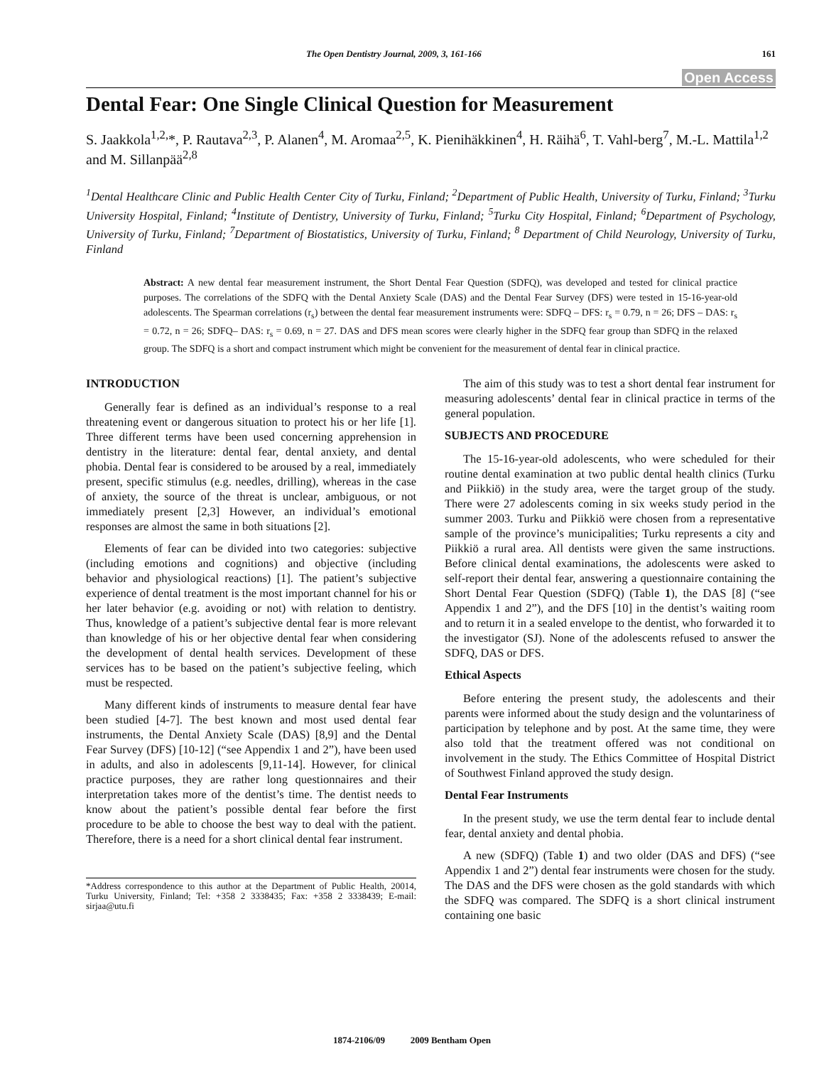The Open Dentistry Journal, 2009, 3, 161-166 161
Open Access
Dental Fear: One Single Clinical Question for Measurement
S. Jaakkola<sup>1,2,</sup>*, P. Rautava<sup>2,3</sup>, P. Alanen<sup>4</sup>, M. Aromaa<sup>2,5</sup>, K. Pienihäkkinen<sup>4</sup>, H. Räihä<sup>6</sup>, T. Vahl-berg<sup>7</sup>, M.-L. Mattila<sup>1,2</sup> and M. Sillanpää<sup>2,8</sup>
<sup>1</sup> Dental Healthcare Clinic and Public Health Center City of Turku, Finland; <sup>2</sup>Department of Public Health, University of Turku, Finland; <sup>3</sup>Turku University Hospital, Finland; <sup>4</sup>Institute of Dentistry, University of Turku, Finland; <sup>5</sup>Turku City Hospital, Finland; <sup>6</sup>Department of Psychology, University of Turku, Finland; <sup>7</sup>Department of Biostatistics, University of Turku, Finland; <sup>8</sup> Department of Child Neurology, University of Turku, Finland
Abstract: A new dental fear measurement instrument, the Short Dental Fear Question (SDFQ), was developed and tested for clinical practice purposes. The correlations of the SDFQ with the Dental Anxiety Scale (DAS) and the Dental Fear Survey (DFS) were tested in 15-16-year-old adolescents. The Spearman correlations (r<sub>s</sub>) between the dental fear measurement instruments were: SDFQ – DFS: r<sub>s</sub> = 0.79, n = 26; DFS – DAS: r<sub>s</sub> = 0.72, n = 26; SDFQ– DAS: r<sub>s</sub> = 0.69, n = 27. DAS and DFS mean scores were clearly higher in the SDFQ fear group than SDFQ in the relaxed group. The SDFQ is a short and compact instrument which might be convenient for the measurement of dental fear in clinical practice.
INTRODUCTION
Generally fear is defined as an individual’s response to a real threatening event or dangerous situation to protect his or her life [1]. Three different terms have been used concerning apprehension in dentistry in the literature: dental fear, dental anxiety, and dental phobia. Dental fear is considered to be aroused by a real, immediately present, specific stimulus (e.g. needles, drilling), whereas in the case of anxiety, the source of the threat is unclear, ambiguous, or not immediately present [2,3] However, an individual’s emotional responses are almost the same in both situations [2].
Elements of fear can be divided into two categories: subjective (including emotions and cognitions) and objective (including behavior and physiological reactions) [1]. The patient’s subjective experience of dental treatment is the most important channel for his or her later behavior (e.g. avoiding or not) with relation to dentistry. Thus, knowledge of a patient’s subjective dental fear is more relevant than knowledge of his or her objective dental fear when considering the development of dental health services. Development of these services has to be based on the patient’s subjective feeling, which must be respected.
Many different kinds of instruments to measure dental fear have been studied [4-7]. The best known and most used dental fear instruments, the Dental Anxiety Scale (DAS) [8,9] and the Dental Fear Survey (DFS) [10-12] (“see Appendix 1 and 2”), have been used in adults, and also in adolescents [9,11-14]. However, for clinical practice purposes, they are rather long questionnaires and their interpretation takes more of the dentist’s time. The dentist needs to know about the patient’s possible dental fear before the first procedure to be able to choose the best way to deal with the patient. Therefore, there is a need for a short clinical dental fear instrument.
*Address correspondence to this author at the Department of Public Health, 20014, Turku University, Finland; Tel: +358 2 3338435; Fax: +358 2 3338439; E-mail: sirjaa@utu.fi
The aim of this study was to test a short dental fear instrument for measuring adolescents’ dental fear in clinical practice in terms of the general population.
SUBJECTS AND PROCEDURE
The 15-16-year-old adolescents, who were scheduled for their routine dental examination at two public dental health clinics (Turku and Piikkiö) in the study area, were the target group of the study. There were 27 adolescents coming in six weeks study period in the summer 2003. Turku and Piikkiö were chosen from a representative sample of the province’s municipalities; Turku represents a city and Piikkiö a rural area. All dentists were given the same instructions. Before clinical dental examinations, the adolescents were asked to self-report their dental fear, answering a questionnaire containing the Short Dental Fear Question (SDFQ) (Table 1), the DAS [8] (“see Appendix 1 and 2”), and the DFS [10] in the dentist’s waiting room and to return it in a sealed envelope to the dentist, who forwarded it to the investigator (SJ). None of the adolescents refused to answer the SDFQ, DAS or DFS.
Ethical Aspects
Before entering the present study, the adolescents and their parents were informed about the study design and the voluntariness of participation by telephone and by post. At the same time, they were also told that the treatment offered was not conditional on involvement in the study. The Ethics Committee of Hospital District of Southwest Finland approved the study design.
Dental Fear Instruments
In the present study, we use the term dental fear to include dental fear, dental anxiety and dental phobia.
A new (SDFQ) (Table 1) and two older (DAS and DFS) (“see Appendix 1 and 2”) dental fear instruments were chosen for the study. The DAS and the DFS were chosen as the gold standards with which the SDFQ was compared. The SDFQ is a short clinical instrument containing one basic
1874-2106/09 2009 Bentham Open